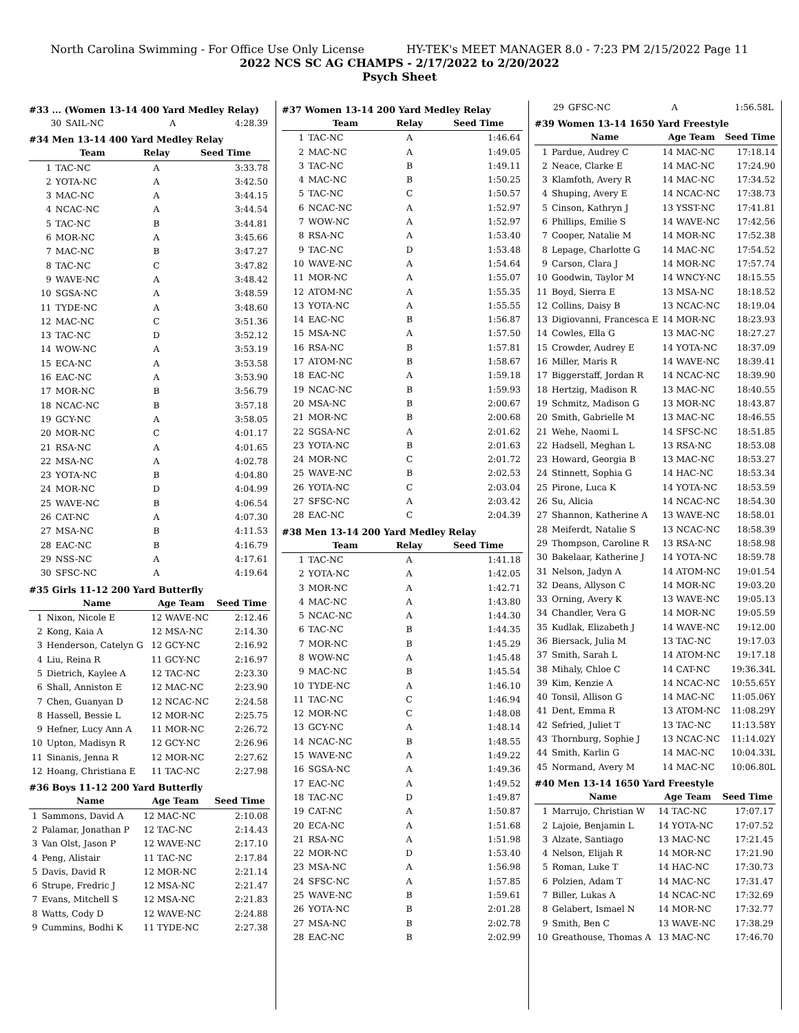North Carolina Swimming - For Office Use Only License HY-TEK's MEET MANAGER 8.0 - 7:23 PM 2/15/2022 Page 11
2022 NCS SC AG CHAMPS - 2/17/2022 to 2/20/2022
Psych Sheet
#33 ... (Women 13-14 400 Yard Medley Relay)
| 30 | SAIL-NC | A | 4:28.39 |
#34 Men 13-14 400 Yard Medley Relay
| | Team | Relay | Seed Time |
| --- | --- | --- | --- |
| 1 | TAC-NC | A | 3:33.78 |
| 2 | YOTA-NC | A | 3:42.50 |
| 3 | MAC-NC | A | 3:44.15 |
| 4 | NCAC-NC | A | 3:44.54 |
| 5 | TAC-NC | B | 3:44.81 |
| 6 | MOR-NC | A | 3:45.66 |
| 7 | MAC-NC | B | 3:47.27 |
| 8 | TAC-NC | C | 3:47.82 |
| 9 | WAVE-NC | A | 3:48.42 |
| 10 | SGSA-NC | A | 3:48.59 |
| 11 | TYDE-NC | A | 3:48.60 |
| 12 | MAC-NC | C | 3:51.36 |
| 13 | TAC-NC | D | 3:52.12 |
| 14 | WOW-NC | A | 3:53.19 |
| 15 | ECA-NC | A | 3:53.58 |
| 16 | EAC-NC | A | 3:53.90 |
| 17 | MOR-NC | B | 3:56.79 |
| 18 | NCAC-NC | B | 3:57.18 |
| 19 | GCY-NC | A | 3:58.05 |
| 20 | MOR-NC | C | 4:01.17 |
| 21 | RSA-NC | A | 4:01.65 |
| 22 | MSA-NC | A | 4:02.78 |
| 23 | YOTA-NC | B | 4:04.80 |
| 24 | MOR-NC | D | 4:04.99 |
| 25 | WAVE-NC | B | 4:06.54 |
| 26 | CAT-NC | A | 4:07.30 |
| 27 | MSA-NC | B | 4:11.53 |
| 28 | EAC-NC | B | 4:16.79 |
| 29 | NSS-NC | A | 4:17.61 |
| 30 | SFSC-NC | A | 4:19.64 |
#35 Girls 11-12 200 Yard Butterfly
| | Name | Age Team | Seed Time |
| --- | --- | --- | --- |
| 1 | Nixon, Nicole E | 12 WAVE-NC | 2:12.46 |
| 2 | Kong, Kaia A | 12 MSA-NC | 2:14.30 |
| 3 | Henderson, Catelyn G | 12 GCY-NC | 2:16.92 |
| 4 | Liu, Reina R | 11 GCY-NC | 2:16.97 |
| 5 | Dietrich, Kaylee A | 12 TAC-NC | 2:23.30 |
| 6 | Shall, Anniston E | 12 MAC-NC | 2:23.90 |
| 7 | Chen, Guanyan D | 12 NCAC-NC | 2:24.58 |
| 8 | Hassell, Bessie L | 12 MOR-NC | 2:25.75 |
| 9 | Hefner, Lucy Ann A | 11 MOR-NC | 2:26.72 |
| 10 | Upton, Madisyn R | 12 GCY-NC | 2:26.96 |
| 11 | Sinanis, Jenna R | 12 MOR-NC | 2:27.62 |
| 12 | Hoang, Christiana E | 11 TAC-NC | 2:27.98 |
#36 Boys 11-12 200 Yard Butterfly
| | Name | Age Team | Seed Time |
| --- | --- | --- | --- |
| 1 | Sammons, David A | 12 MAC-NC | 2:10.08 |
| 2 | Palamar, Jonathan P | 12 TAC-NC | 2:14.43 |
| 3 | Van Olst, Jason P | 12 WAVE-NC | 2:17.10 |
| 4 | Peng, Alistair | 11 TAC-NC | 2:17.84 |
| 5 | Davis, David R | 12 MOR-NC | 2:21.14 |
| 6 | Strupe, Fredric J | 12 MSA-NC | 2:21.47 |
| 7 | Evans, Mitchell S | 12 MSA-NC | 2:21.83 |
| 8 | Watts, Cody D | 12 WAVE-NC | 2:24.88 |
| 9 | Cummins, Bodhi K | 11 TYDE-NC | 2:27.38 |
#37 Women 13-14 200 Yard Medley Relay
| | Team | Relay | Seed Time |
| --- | --- | --- | --- |
| 1 | TAC-NC | A | 1:46.64 |
| 2 | MAC-NC | A | 1:49.05 |
| 3 | TAC-NC | B | 1:49.11 |
| 4 | MAC-NC | B | 1:50.25 |
| 5 | TAC-NC | C | 1:50.57 |
| 6 | NCAC-NC | A | 1:52.97 |
| 7 | WOW-NC | A | 1:52.97 |
| 8 | RSA-NC | A | 1:53.40 |
| 9 | TAC-NC | D | 1:53.48 |
| 10 | WAVE-NC | A | 1:54.64 |
| 11 | MOR-NC | A | 1:55.07 |
| 12 | ATOM-NC | A | 1:55.35 |
| 13 | YOTA-NC | A | 1:55.55 |
| 14 | EAC-NC | B | 1:56.87 |
| 15 | MSA-NC | A | 1:57.50 |
| 16 | RSA-NC | B | 1:57.81 |
| 17 | ATOM-NC | B | 1:58.67 |
| 18 | EAC-NC | A | 1:59.18 |
| 19 | NCAC-NC | B | 1:59.93 |
| 20 | MSA-NC | B | 2:00.67 |
| 21 | MOR-NC | B | 2:00.68 |
| 22 | SGSA-NC | A | 2:01.62 |
| 23 | YOTA-NC | B | 2:01.63 |
| 24 | MOR-NC | C | 2:01.72 |
| 25 | WAVE-NC | B | 2:02.53 |
| 26 | YOTA-NC | C | 2:03.04 |
| 27 | SFSC-NC | A | 2:03.42 |
| 28 | EAC-NC | C | 2:04.39 |
#38 Men 13-14 200 Yard Medley Relay
| | Team | Relay | Seed Time |
| --- | --- | --- | --- |
| 1 | TAC-NC | A | 1:41.18 |
| 2 | YOTA-NC | A | 1:42.05 |
| 3 | MOR-NC | A | 1:42.71 |
| 4 | MAC-NC | A | 1:43.80 |
| 5 | NCAC-NC | A | 1:44.30 |
| 6 | TAC-NC | B | 1:44.35 |
| 7 | MOR-NC | B | 1:45.29 |
| 8 | WOW-NC | A | 1:45.48 |
| 9 | MAC-NC | B | 1:45.54 |
| 10 | TYDE-NC | A | 1:46.10 |
| 11 | TAC-NC | C | 1:46.94 |
| 12 | MOR-NC | C | 1:48.08 |
| 13 | GCY-NC | A | 1:48.14 |
| 14 | NCAC-NC | B | 1:48.55 |
| 15 | WAVE-NC | A | 1:49.22 |
| 16 | SGSA-NC | A | 1:49.36 |
| 17 | EAC-NC | A | 1:49.52 |
| 18 | TAC-NC | D | 1:49.87 |
| 19 | CAT-NC | A | 1:50.87 |
| 20 | ECA-NC | A | 1:51.68 |
| 21 | RSA-NC | A | 1:51.98 |
| 22 | MOR-NC | D | 1:53.40 |
| 23 | MSA-NC | A | 1:56.98 |
| 24 | SFSC-NC | A | 1:57.85 |
| 25 | WAVE-NC | B | 1:59.61 |
| 26 | YOTA-NC | B | 2:01.28 |
| 27 | MSA-NC | B | 2:02.78 |
| 28 | EAC-NC | B | 2:02.99 |
| 29 | GFSC-NC | A | 1:56.58L |
#39 Women 13-14 1650 Yard Freestyle
| | Name | Age Team | Seed Time |
| --- | --- | --- | --- |
| 1 | Pardue, Audrey C | 14 MAC-NC | 17:18.14 |
| 2 | Neace, Clarke E | 14 MAC-NC | 17:24.90 |
| 3 | Klamfoth, Avery R | 14 MAC-NC | 17:34.52 |
| 4 | Shuping, Avery E | 14 NCAC-NC | 17:38.73 |
| 5 | Cinson, Kathryn J | 13 YSST-NC | 17:41.81 |
| 6 | Phillips, Emilie S | 14 WAVE-NC | 17:42.56 |
| 7 | Cooper, Natalie M | 14 MOR-NC | 17:52.38 |
| 8 | Lepage, Charlotte G | 14 MAC-NC | 17:54.52 |
| 9 | Carson, Clara J | 14 MOR-NC | 17:57.74 |
| 10 | Goodwin, Taylor M | 14 WNCY-NC | 18:15.55 |
| 11 | Boyd, Sierra E | 13 MSA-NC | 18:18.52 |
| 12 | Collins, Daisy B | 13 NCAC-NC | 18:19.04 |
| 13 | Digiovanni, Francesca E | 14 MOR-NC | 18:23.93 |
| 14 | Cowles, Ella G | 13 MAC-NC | 18:27.27 |
| 15 | Crowder, Audrey E | 14 YOTA-NC | 18:37.09 |
| 16 | Miller, Maris R | 14 WAVE-NC | 18:39.41 |
| 17 | Biggerstaff, Jordan R | 14 NCAC-NC | 18:39.90 |
| 18 | Hertzig, Madison R | 13 MAC-NC | 18:40.55 |
| 19 | Schmitz, Madison G | 13 MOR-NC | 18:43.87 |
| 20 | Smith, Gabrielle M | 13 MAC-NC | 18:46.55 |
| 21 | Wehe, Naomi L | 14 SFSC-NC | 18:51.85 |
| 22 | Hadsell, Meghan L | 13 RSA-NC | 18:53.08 |
| 23 | Howard, Georgia B | 13 MAC-NC | 18:53.27 |
| 24 | Stinnett, Sophia G | 14 HAC-NC | 18:53.34 |
| 25 | Pirone, Luca K | 14 YOTA-NC | 18:53.59 |
| 26 | Su, Alicia | 14 NCAC-NC | 18:54.30 |
| 27 | Shannon, Katherine A | 13 WAVE-NC | 18:58.01 |
| 28 | Meiferdt, Natalie S | 13 NCAC-NC | 18:58.39 |
| 29 | Thompson, Caroline R | 13 RSA-NC | 18:58.98 |
| 30 | Bakelaar, Katherine J | 14 YOTA-NC | 18:59.78 |
| 31 | Nelson, Jadyn A | 14 ATOM-NC | 19:01.54 |
| 32 | Deans, Allyson C | 14 MOR-NC | 19:03.20 |
| 33 | Orning, Avery K | 13 WAVE-NC | 19:05.13 |
| 34 | Chandler, Vera G | 14 MOR-NC | 19:05.59 |
| 35 | Kudlak, Elizabeth J | 14 WAVE-NC | 19:12.00 |
| 36 | Biersack, Julia M | 13 TAC-NC | 19:17.03 |
| 37 | Smith, Sarah L | 14 ATOM-NC | 19:17.18 |
| 38 | Mihaly, Chloe C | 14 CAT-NC | 19:36.34L |
| 39 | Kim, Kenzie A | 14 NCAC-NC | 10:55.65Y |
| 40 | Tonsil, Allison G | 14 MAC-NC | 11:05.06Y |
| 41 | Dent, Emma R | 13 ATOM-NC | 11:08.29Y |
| 42 | Sefried, Juliet T | 13 TAC-NC | 11:13.58Y |
| 43 | Thornburg, Sophie J | 13 NCAC-NC | 11:14.02Y |
| 44 | Smith, Karlin G | 14 MAC-NC | 10:04.33L |
| 45 | Normand, Avery M | 14 MAC-NC | 10:06.80L |
#40 Men 13-14 1650 Yard Freestyle
| | Name | Age Team | Seed Time |
| --- | --- | --- | --- |
| 1 | Marrujo, Christian W | 14 TAC-NC | 17:07.17 |
| 2 | Lajoie, Benjamin L | 14 YOTA-NC | 17:07.52 |
| 3 | Alzate, Santiago | 13 MAC-NC | 17:21.45 |
| 4 | Nelson, Elijah R | 14 MOR-NC | 17:21.90 |
| 5 | Roman, Luke T | 14 HAC-NC | 17:30.73 |
| 6 | Polzien, Adam T | 14 MAC-NC | 17:31.47 |
| 7 | Biller, Lukas A | 14 NCAC-NC | 17:32.69 |
| 8 | Gelabert, Ismael N | 14 MOR-NC | 17:32.77 |
| 9 | Smith, Ben C | 13 WAVE-NC | 17:38.29 |
| 10 | Greathouse, Thomas A | 13 MAC-NC | 17:46.70 |